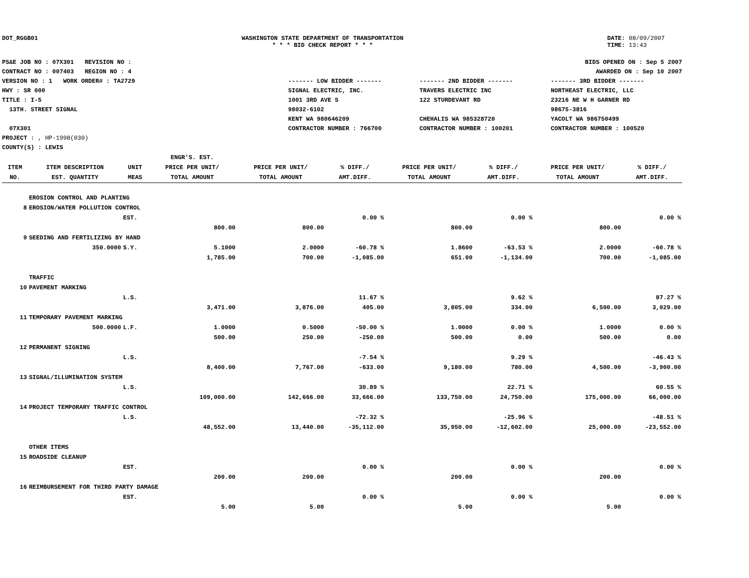DOT_RGGB01 WASHINGTON STATE DEPARTMENT OF TRANSPORTATION
* * * BID CHECK REPORT * * *
DATE: 08/09/2007
TIME: 13:43
PS&E JOB NO : 07X301 REVISION NO :
CONTRACT NO : 007403 REGION NO : 4
VERSION NO : 1 WORK ORDER# : TA2729
HWY : SR 000
TITLE : I-5
13TH. STREET SIGNAL
07X301
PROJECT : , HP-1998(030)
COUNTY(S) : LEWIS
BIDS OPENED ON : Sep 5 2007
AWARDED ON : Sep 10 2007
------- LOW BIDDER -------
SIGNAL ELECTRIC, INC.
1001 3RD AVE S
98032-6102
KENT WA 980646209
CONTRACTOR NUMBER : 766700
------- 2ND BIDDER -------
TRAVERS ELECTRIC INC
122 STURDEVANT RD
CHEHALIS WA 985328720
CONTRACTOR NUMBER : 100201
------- 3RD BIDDER -------
NORTHEAST ELECTRIC, LLC
23216 NE W H GARNER RD
98675-3816
YACOLT WA 986750499
CONTRACTOR NUMBER : 100520
| ITEM NO. | ITEM DESCRIPTION EST. QUANTITY | UNIT MEAS | ENGR'S. EST. PRICE PER UNIT/ TOTAL AMOUNT | PRICE PER UNIT/ TOTAL AMOUNT | % DIFF./ AMT.DIFF. | PRICE PER UNIT/ TOTAL AMOUNT | % DIFF./ AMT.DIFF. | PRICE PER UNIT/ TOTAL AMOUNT | % DIFF./ AMT.DIFF. |
| --- | --- | --- | --- | --- | --- | --- | --- | --- | --- |
| | EROSION CONTROL AND PLANTING | | | | | | | | |
| 8 | EROSION/WATER POLLUTION CONTROL | | | | | | | | |
| | | EST. | | | 0.00 % | | 0.00 % | | 0.00 % |
| | | | 800.00 | 800.00 | | 800.00 | | 800.00 | |
| 9 | SEEDING AND FERTILIZING BY HAND | | | | | | | | |
| | 350.0000 | S.Y. | 5.1000 | 2.0000 | -60.78 % | 1.8600 | -63.53 % | 2.0000 | -60.78 % |
| | | | 1,785.00 | 700.00 | -1,085.00 | 651.00 | -1,134.00 | 700.00 | -1,085.00 |
| | TRAFFIC | | | | | | | | |
| 10 | PAVEMENT MARKING | | | | | | | | |
| | | L.S. | | | 11.67 % | | 9.62 % | | 87.27 % |
| | | | 3,471.00 | 3,876.00 | 405.00 | 3,805.00 | 334.00 | 6,500.00 | 3,029.00 |
| 11 | TEMPORARY PAVEMENT MARKING | | | | | | | | |
| | 500.0000 | L.F. | 1.0000 | 0.5000 | -50.00 % | 1.0000 | 0.00 % | 1.0000 | 0.00 % |
| | | | 500.00 | 250.00 | -250.00 | 500.00 | 0.00 | 500.00 | 0.00 |
| 12 | PERMANENT SIGNING | | | | | | | | |
| | | L.S. | | | -7.54 % | | 9.29 % | | -46.43 % |
| | | | 8,400.00 | 7,767.00 | -633.00 | 9,180.00 | 780.00 | 4,500.00 | -3,900.00 |
| 13 | SIGNAL/ILLUMINATION SYSTEM | | | | | | | | |
| | | L.S. | | | 30.89 % | | 22.71 % | | 60.55 % |
| | | | 109,000.00 | 142,666.00 | 33,666.00 | 133,750.00 | 24,750.00 | 175,000.00 | 66,000.00 |
| 14 | PROJECT TEMPORARY TRAFFIC CONTROL | | | | | | | | |
| | | L.S. | | | -72.32 % | | -25.96 % | | -48.51 % |
| | | | 48,552.00 | 13,440.00 | -35,112.00 | 35,950.00 | -12,602.00 | 25,000.00 | -23,552.00 |
| | OTHER ITEMS | | | | | | | | |
| 15 | ROADSIDE CLEANUP | | | | | | | | |
| | | EST. | | | 0.00 % | | 0.00 % | | 0.00 % |
| | | | 200.00 | 200.00 | | 200.00 | | 200.00 | |
| 16 | REIMBURSEMENT FOR THIRD PARTY DAMAGE | | | | | | | | |
| | | EST. | | | 0.00 % | | 0.00 % | | 0.00 % |
| | | | 5.00 | 5.00 | | 5.00 | | 5.00 | |